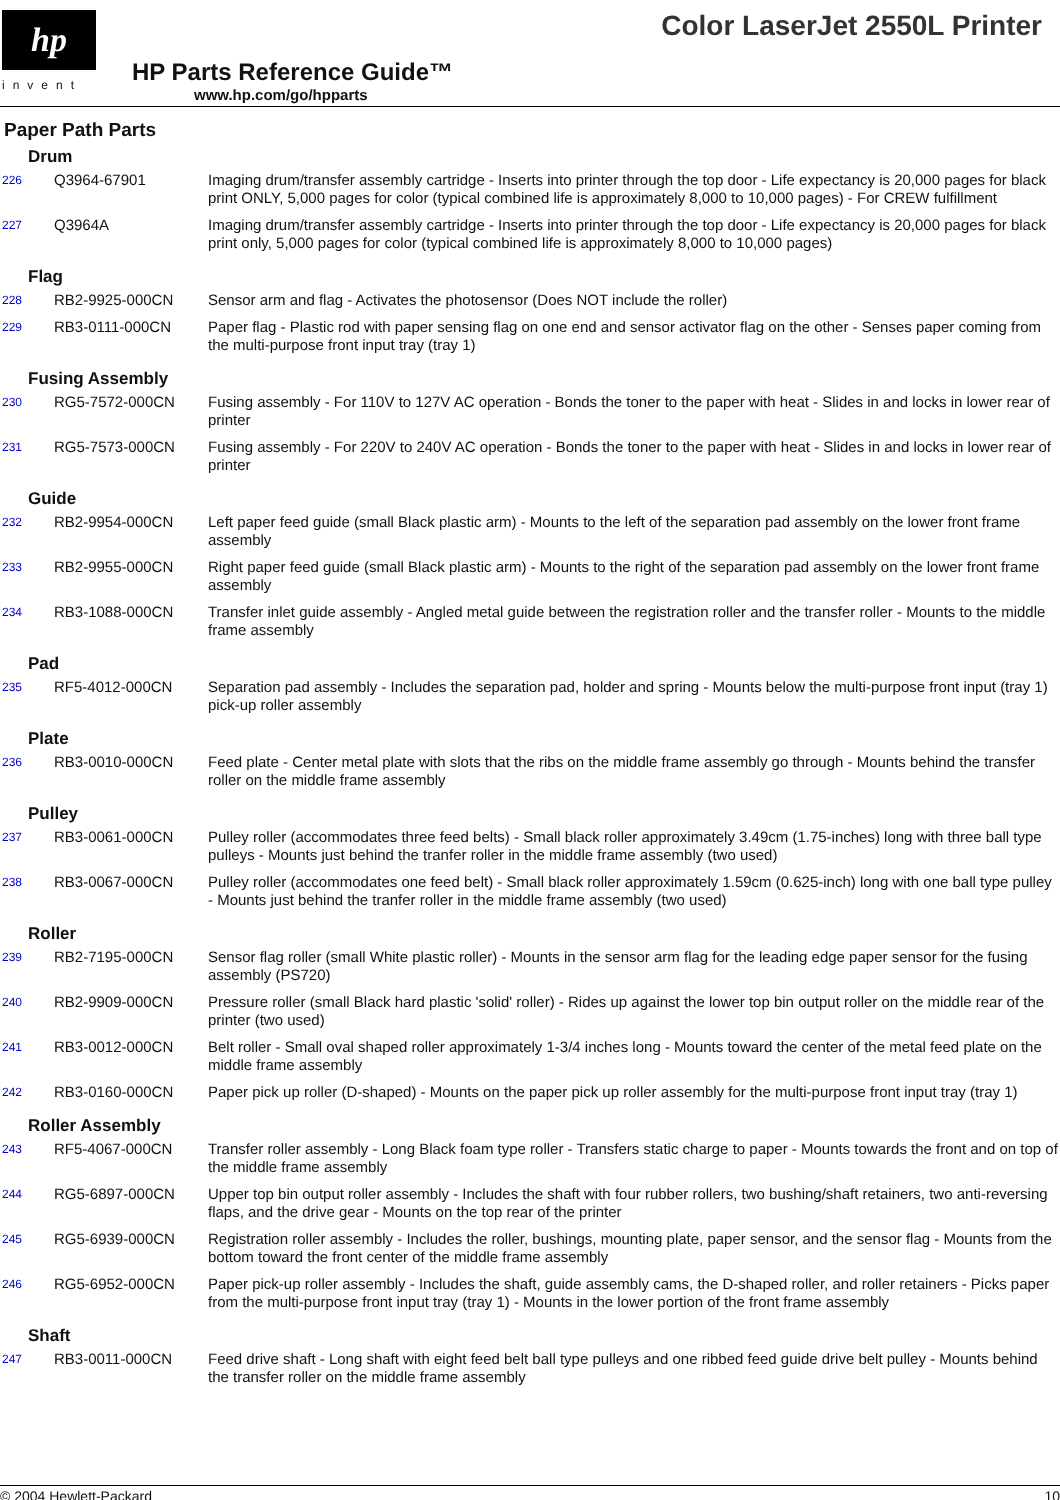hp
invent
HP Parts Reference Guide™
www.hp.com/go/hpparts
Color LaserJet 2550L Printer
Paper Path Parts
Drum
| 226 | Q3964-67901 | Imaging drum/transfer assembly cartridge - Inserts into printer through the top door - Life expectancy is 20,000 pages for black print ONLY, 5,000 pages for color (typical combined life is approximately 8,000 to 10,000 pages) - For CREW fulfillment |
| 227 | Q3964A | Imaging drum/transfer assembly cartridge - Inserts into printer through the top door - Life expectancy is 20,000 pages for black print only, 5,000 pages for color (typical combined life is approximately 8,000 to 10,000 pages) |
Flag
| 228 | RB2-9925-000CN | Sensor arm and flag - Activates the photosensor (Does NOT include the roller) |
| 229 | RB3-0111-000CN | Paper flag - Plastic rod with paper sensing flag on one end and sensor activator flag on the other - Senses paper coming from the multi-purpose front input tray (tray 1) |
Fusing Assembly
| 230 | RG5-7572-000CN | Fusing assembly - For 110V to 127V AC operation - Bonds the toner to the paper with heat - Slides in and locks in lower rear of printer |
| 231 | RG5-7573-000CN | Fusing assembly - For 220V to 240V AC operation - Bonds the toner to the paper with heat - Slides in and locks in lower rear of printer |
Guide
| 232 | RB2-9954-000CN | Left paper feed guide (small Black plastic arm) - Mounts to the left of the separation pad assembly on the lower front frame assembly |
| 233 | RB2-9955-000CN | Right paper feed guide (small Black plastic arm) - Mounts to the right of the separation pad assembly on the lower front frame assembly |
| 234 | RB3-1088-000CN | Transfer inlet guide assembly - Angled metal guide between the registration roller and the transfer roller - Mounts to the middle frame assembly |
Pad
| 235 | RF5-4012-000CN | Separation pad assembly - Includes the separation pad, holder and spring - Mounts below the multi-purpose front input (tray 1) pick-up roller assembly |
Plate
| 236 | RB3-0010-000CN | Feed plate - Center metal plate with slots that the ribs on the middle frame assembly go through - Mounts behind the transfer roller on the middle frame assembly |
Pulley
| 237 | RB3-0061-000CN | Pulley roller (accommodates three feed belts) - Small black roller approximately 3.49cm (1.75-inches) long with three ball type pulleys - Mounts just behind the tranfer roller in the middle frame assembly (two used) |
| 238 | RB3-0067-000CN | Pulley roller (accommodates one feed belt) - Small black roller approximately 1.59cm (0.625-inch) long with one ball type pulley - Mounts just behind the tranfer roller in the middle frame assembly (two used) |
Roller
| 239 | RB2-7195-000CN | Sensor flag roller (small White plastic roller) - Mounts in the sensor arm flag for the leading edge paper sensor for the fusing assembly (PS720) |
| 240 | RB2-9909-000CN | Pressure roller (small Black hard plastic 'solid' roller) - Rides up against the lower top bin output roller on the middle rear of the printer (two used) |
| 241 | RB3-0012-000CN | Belt roller - Small oval shaped roller approximately 1-3/4 inches long - Mounts toward the center of the metal feed plate on the middle frame assembly |
| 242 | RB3-0160-000CN | Paper pick up roller (D-shaped) - Mounts on the paper pick up roller assembly for the multi-purpose front input tray (tray 1) |
Roller Assembly
| 243 | RF5-4067-000CN | Transfer roller assembly - Long Black foam type roller - Transfers static charge to paper - Mounts towards the front and on top of the middle frame assembly |
| 244 | RG5-6897-000CN | Upper top bin output roller assembly - Includes the shaft with four rubber rollers, two bushing/shaft retainers, two anti-reversing flaps, and the drive gear - Mounts on the top rear of the printer |
| 245 | RG5-6939-000CN | Registration roller assembly - Includes the roller, bushings, mounting plate, paper sensor, and the sensor flag - Mounts from the bottom toward the front center of the middle frame assembly |
| 246 | RG5-6952-000CN | Paper pick-up roller assembly - Includes the shaft, guide assembly cams, the D-shaped roller, and roller retainers - Picks paper from the multi-purpose front input tray (tray 1) - Mounts in the lower portion of the front frame assembly |
Shaft
| 247 | RB3-0011-000CN | Feed drive shaft - Long shaft with eight feed belt ball type pulleys and one ribbed feed guide drive belt pulley - Mounts behind the transfer roller on the middle frame assembly |
© 2004 Hewlett-Packard 10